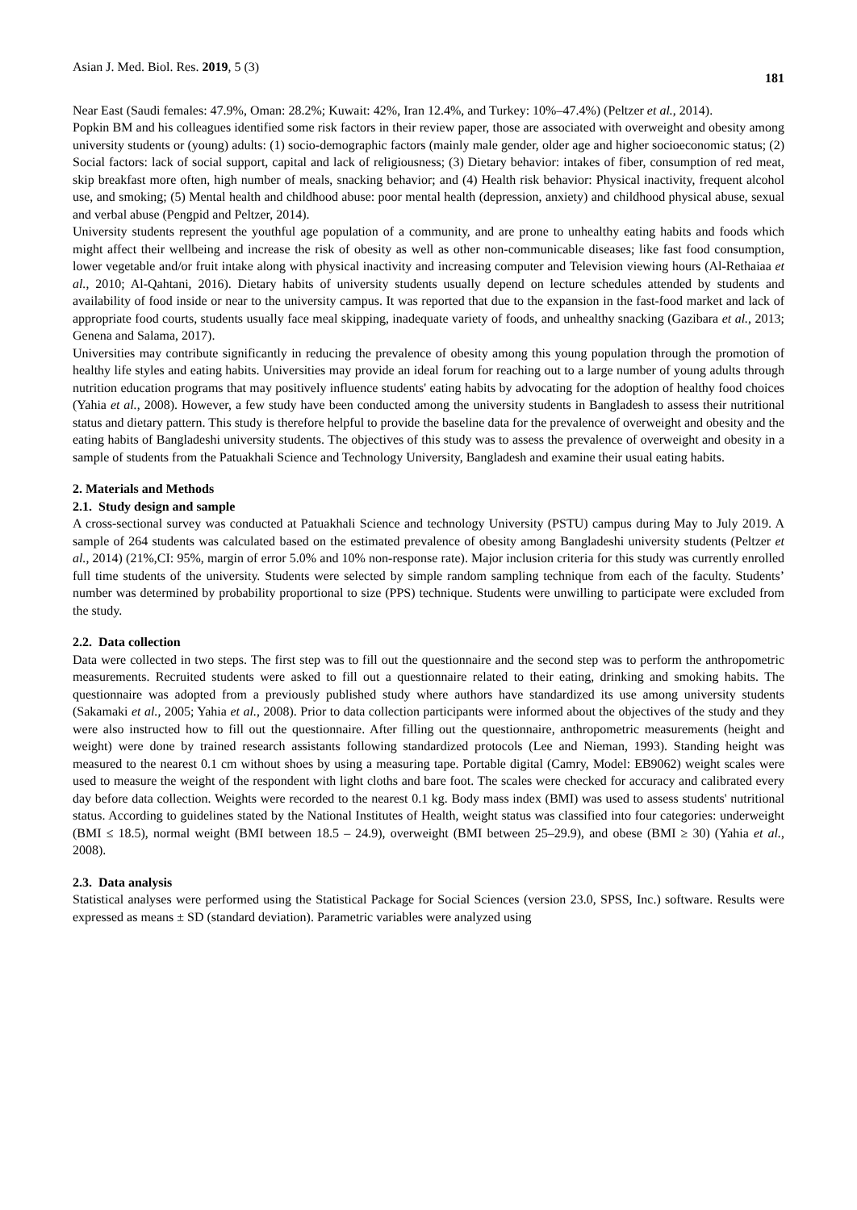Asian J. Med. Biol. Res. 2019, 5 (3) 181
Near East (Saudi females: 47.9%, Oman: 28.2%; Kuwait: 42%, Iran 12.4%, and Turkey: 10%–47.4%) (Peltzer et al., 2014).
Popkin BM and his colleagues identified some risk factors in their review paper, those are associated with overweight and obesity among university students or (young) adults: (1) socio-demographic factors (mainly male gender, older age and higher socioeconomic status; (2) Social factors: lack of social support, capital and lack of religiousness; (3) Dietary behavior: intakes of fiber, consumption of red meat, skip breakfast more often, high number of meals, snacking behavior; and (4) Health risk behavior: Physical inactivity, frequent alcohol use, and smoking; (5) Mental health and childhood abuse: poor mental health (depression, anxiety) and childhood physical abuse, sexual and verbal abuse (Pengpid and Peltzer, 2014).
University students represent the youthful age population of a community, and are prone to unhealthy eating habits and foods which might affect their wellbeing and increase the risk of obesity as well as other non-communicable diseases; like fast food consumption, lower vegetable and/or fruit intake along with physical inactivity and increasing computer and Television viewing hours (Al-Rethaiaa et al., 2010; Al-Qahtani, 2016). Dietary habits of university students usually depend on lecture schedules attended by students and availability of food inside or near to the university campus. It was reported that due to the expansion in the fast-food market and lack of appropriate food courts, students usually face meal skipping, inadequate variety of foods, and unhealthy snacking (Gazibara et al., 2013; Genena and Salama, 2017).
Universities may contribute significantly in reducing the prevalence of obesity among this young population through the promotion of healthy life styles and eating habits. Universities may provide an ideal forum for reaching out to a large number of young adults through nutrition education programs that may positively influence students' eating habits by advocating for the adoption of healthy food choices (Yahia et al., 2008). However, a few study have been conducted among the university students in Bangladesh to assess their nutritional status and dietary pattern. This study is therefore helpful to provide the baseline data for the prevalence of overweight and obesity and the eating habits of Bangladeshi university students. The objectives of this study was to assess the prevalence of overweight and obesity in a sample of students from the Patuakhali Science and Technology University, Bangladesh and examine their usual eating habits.
2. Materials and Methods
2.1. Study design and sample
A cross-sectional survey was conducted at Patuakhali Science and technology University (PSTU) campus during May to July 2019. A sample of 264 students was calculated based on the estimated prevalence of obesity among Bangladeshi university students (Peltzer et al., 2014) (21%,CI: 95%, margin of error 5.0% and 10% non-response rate). Major inclusion criteria for this study was currently enrolled full time students of the university. Students were selected by simple random sampling technique from each of the faculty. Students’ number was determined by probability proportional to size (PPS) technique. Students were unwilling to participate were excluded from the study.
2.2. Data collection
Data were collected in two steps. The first step was to fill out the questionnaire and the second step was to perform the anthropometric measurements. Recruited students were asked to fill out a questionnaire related to their eating, drinking and smoking habits. The questionnaire was adopted from a previously published study where authors have standardized its use among university students (Sakamaki et al., 2005; Yahia et al., 2008). Prior to data collection participants were informed about the objectives of the study and they were also instructed how to fill out the questionnaire. After filling out the questionnaire, anthropometric measurements (height and weight) were done by trained research assistants following standardized protocols (Lee and Nieman, 1993). Standing height was measured to the nearest 0.1 cm without shoes by using a measuring tape. Portable digital (Camry, Model: EB9062) weight scales were used to measure the weight of the respondent with light cloths and bare foot. The scales were checked for accuracy and calibrated every day before data collection. Weights were recorded to the nearest 0.1 kg. Body mass index (BMI) was used to assess students' nutritional status. According to guidelines stated by the National Institutes of Health, weight status was classified into four categories: underweight (BMI ≤ 18.5), normal weight (BMI between 18.5 – 24.9), overweight (BMI between 25–29.9), and obese (BMI ≥ 30) (Yahia et al., 2008).
2.3. Data analysis
Statistical analyses were performed using the Statistical Package for Social Sciences (version 23.0, SPSS, Inc.) software. Results were expressed as means ± SD (standard deviation). Parametric variables were analyzed using